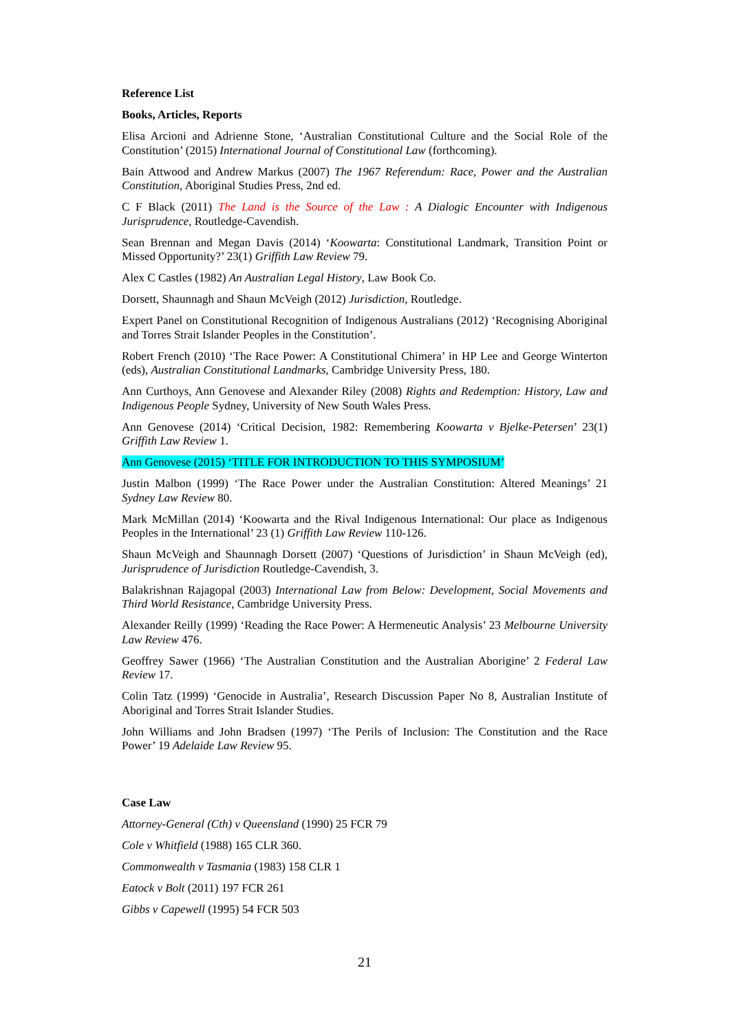Reference List
Books, Articles, Reports
Elisa Arcioni and Adrienne Stone, ‘Australian Constitutional Culture and the Social Role of the Constitution’ (2015) International Journal of Constitutional Law (forthcoming).
Bain Attwood and Andrew Markus (2007) The 1967 Referendum: Race, Power and the Australian Constitution, Aboriginal Studies Press, 2nd ed.
C F Black (2011) The Land is the Source of the Law : A Dialogic Encounter with Indigenous Jurisprudence, Routledge-Cavendish.
Sean Brennan and Megan Davis (2014) ‘Koowarta: Constitutional Landmark, Transition Point or Missed Opportunity?’ 23(1) Griffith Law Review 79.
Alex C Castles (1982) An Australian Legal History, Law Book Co.
Dorsett, Shaunnagh and Shaun McVeigh (2012) Jurisdiction, Routledge.
Expert Panel on Constitutional Recognition of Indigenous Australians (2012) ‘Recognising Aboriginal and Torres Strait Islander Peoples in the Constitution’.
Robert French (2010) ‘The Race Power: A Constitutional Chimera’ in HP Lee and George Winterton (eds), Australian Constitutional Landmarks, Cambridge University Press, 180.
Ann Curthoys, Ann Genovese and Alexander Riley (2008) Rights and Redemption: History, Law and Indigenous People Sydney, University of New South Wales Press.
Ann Genovese (2014) ‘Critical Decision, 1982: Remembering Koowarta v Bjelke-Petersen’ 23(1) Griffith Law Review 1.
Ann Genovese (2015) ‘TITLE FOR INTRODUCTION TO THIS SYMPOSIUM’
Justin Malbon (1999) ‘The Race Power under the Australian Constitution: Altered Meanings’ 21 Sydney Law Review 80.
Mark McMillan (2014) ‘Koowarta and the Rival Indigenous International: Our place as Indigenous Peoples in the International’ 23 (1) Griffith Law Review 110-126.
Shaun McVeigh and Shaunnagh Dorsett (2007) ‘Questions of Jurisdiction’ in Shaun McVeigh (ed), Jurisprudence of Jurisdiction Routledge-Cavendish, 3.
Balakrishnan Rajagopal (2003) International Law from Below: Development, Social Movements and Third World Resistance, Cambridge University Press.
Alexander Reilly (1999) ‘Reading the Race Power: A Hermeneutic Analysis’ 23 Melbourne University Law Review 476.
Geoffrey Sawer (1966) ‘The Australian Constitution and the Australian Aborigine’ 2 Federal Law Review 17.
Colin Tatz (1999) ‘Genocide in Australia’, Research Discussion Paper No 8, Australian Institute of Aboriginal and Torres Strait Islander Studies.
John Williams and John Bradsen (1997) ‘The Perils of Inclusion: The Constitution and the Race Power’ 19 Adelaide Law Review 95.
Case Law
Attorney-General (Cth) v Queensland (1990) 25 FCR 79
Cole v Whitfield (1988) 165 CLR 360.
Commonwealth v Tasmania (1983) 158 CLR 1
Eatock v Bolt (2011) 197 FCR 261
Gibbs v Capewell (1995) 54 FCR 503
21